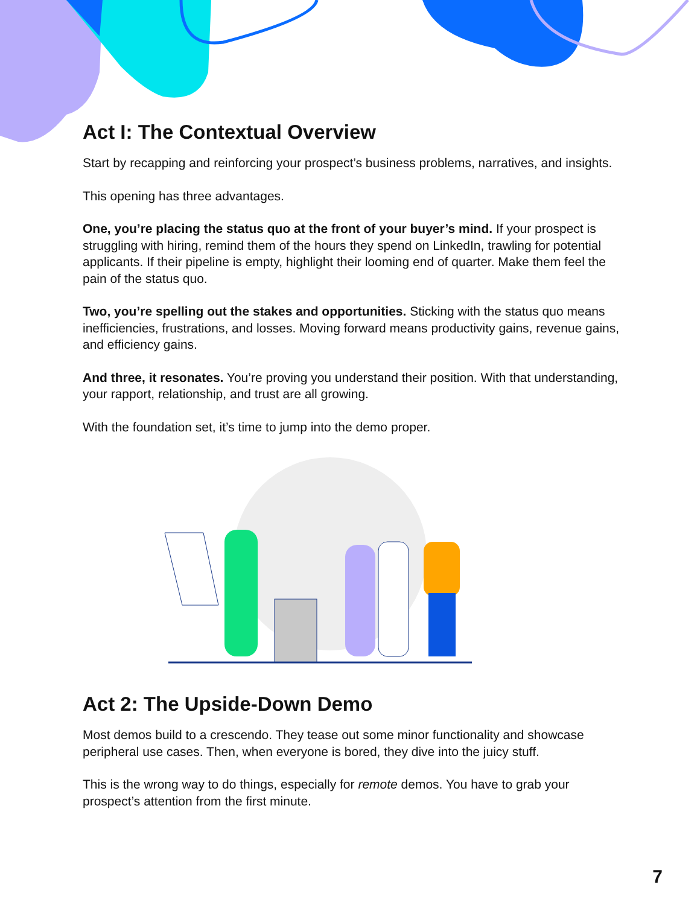Act I: The Contextual Overview
Start by recapping and reinforcing your prospect’s business problems, narratives, and insights.
This opening has three advantages.
One, you’re placing the status quo at the front of your buyer’s mind. If your prospect is struggling with hiring, remind them of the hours they spend on LinkedIn, trawling for potential applicants. If their pipeline is empty, highlight their looming end of quarter. Make them feel the pain of the status quo.
Two, you’re spelling out the stakes and opportunities. Sticking with the status quo means inefficiencies, frustrations, and losses. Moving forward means productivity gains, revenue gains, and efficiency gains.
And three, it resonates. You’re proving you understand their position. With that understanding, your rapport, relationship, and trust are all growing.
With the foundation set, it’s time to jump into the demo proper.
Act 2: The Upside-Down Demo
Most demos build to a crescendo. They tease out some minor functionality and showcase peripheral use cases. Then, when everyone is bored, they dive into the juicy stuff.
This is the wrong way to do things, especially for remote demos. You have to grab your prospect’s attention from the first minute.
7